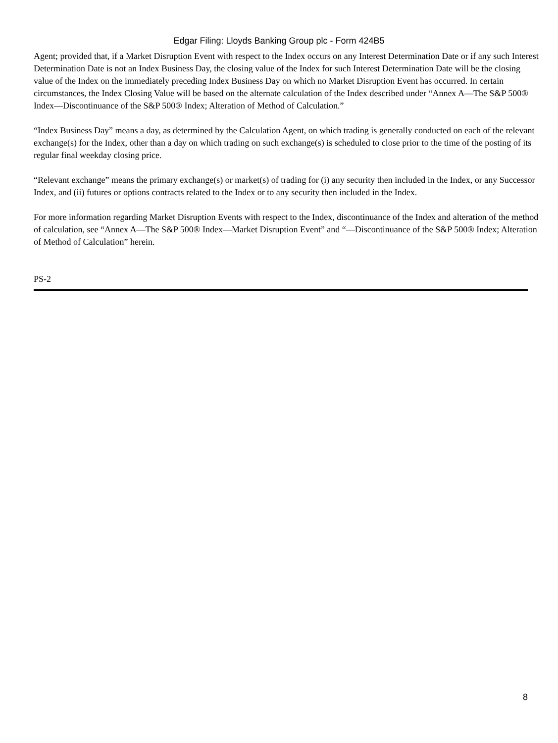Edgar Filing: Lloyds Banking Group plc - Form 424B5
Agent; provided that, if a Market Disruption Event with respect to the Index occurs on any Interest Determination Date or if any such Interest Determination Date is not an Index Business Day, the closing value of the Index for such Interest Determination Date will be the closing value of the Index on the immediately preceding Index Business Day on which no Market Disruption Event has occurred. In certain circumstances, the Index Closing Value will be based on the alternate calculation of the Index described under “Annex A—The S&P 500® Index—Discontinuance of the S&P 500® Index; Alteration of Method of Calculation.”
“Index Business Day” means a day, as determined by the Calculation Agent, on which trading is generally conducted on each of the relevant exchange(s) for the Index, other than a day on which trading on such exchange(s) is scheduled to close prior to the time of the posting of its regular final weekday closing price.
“Relevant exchange” means the primary exchange(s) or market(s) of trading for (i) any security then included in the Index, or any Successor Index, and (ii) futures or options contracts related to the Index or to any security then included in the Index.
For more information regarding Market Disruption Events with respect to the Index, discontinuance of the Index and alteration of the method of calculation, see “Annex A—The S&P 500® Index—Market Disruption Event” and “—Discontinuance of the S&P 500® Index; Alteration of Method of Calculation” herein.
PS-2
8